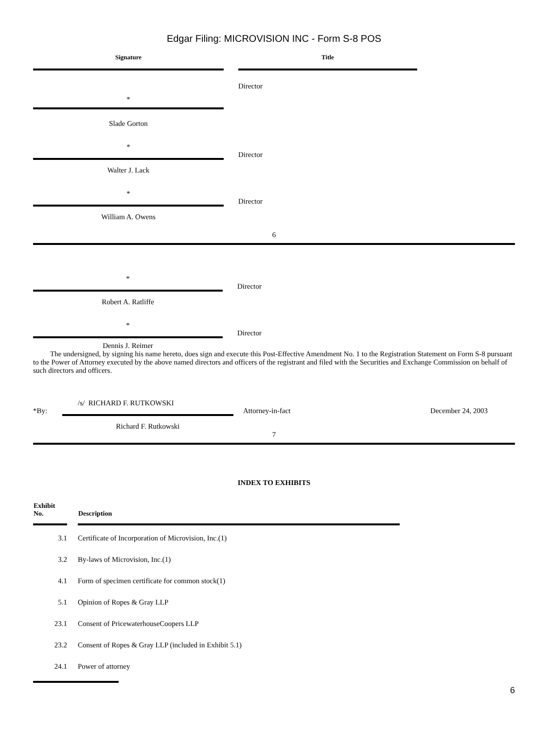Edgar Filing: MICROVISION INC - Form S-8 POS
| Signature | | Title |
| * | | Director |
| Slade Gorton | | |
| * | | Director |
| Walter J. Lack | | |
| * | | Director |
| William A. Owens | | |
6
| * | | Director |
| Robert A. Ratliffe | | |
| * | | Director |
| Dennis J. Reimer | | |
The undersigned, by signing his name hereto, does sign and execute this Post-Effective Amendment No. 1 to the Registration Statement on Form S-8 pursuant to the Power of Attorney executed by the above named directors and officers of the registrant and filed with the Securities and Exchange Commission on behalf of such directors and officers.
| *By: | /s/ RICHARD F. RUTKOWSKI | | Attorney-in-fact | December 24, 2003 |
| | Richard F. Rutkowski | | | |
7
INDEX TO EXHIBITS
| Exhibit No. | | Description |
| 3.1 | | Certificate of Incorporation of Microvision, Inc.(1) |
| 3.2 | | By-laws of Microvision, Inc.(1) |
| 4.1 | | Form of specimen certificate for common stock(1) |
| 5.1 | | Opinion of Ropes & Gray LLP |
| 23.1 | | Consent of PricewaterhouseCoopers LLP |
| 23.2 | | Consent of Ropes & Gray LLP (included in Exhibit 5.1) |
| 24.1 | | Power of attorney |
6